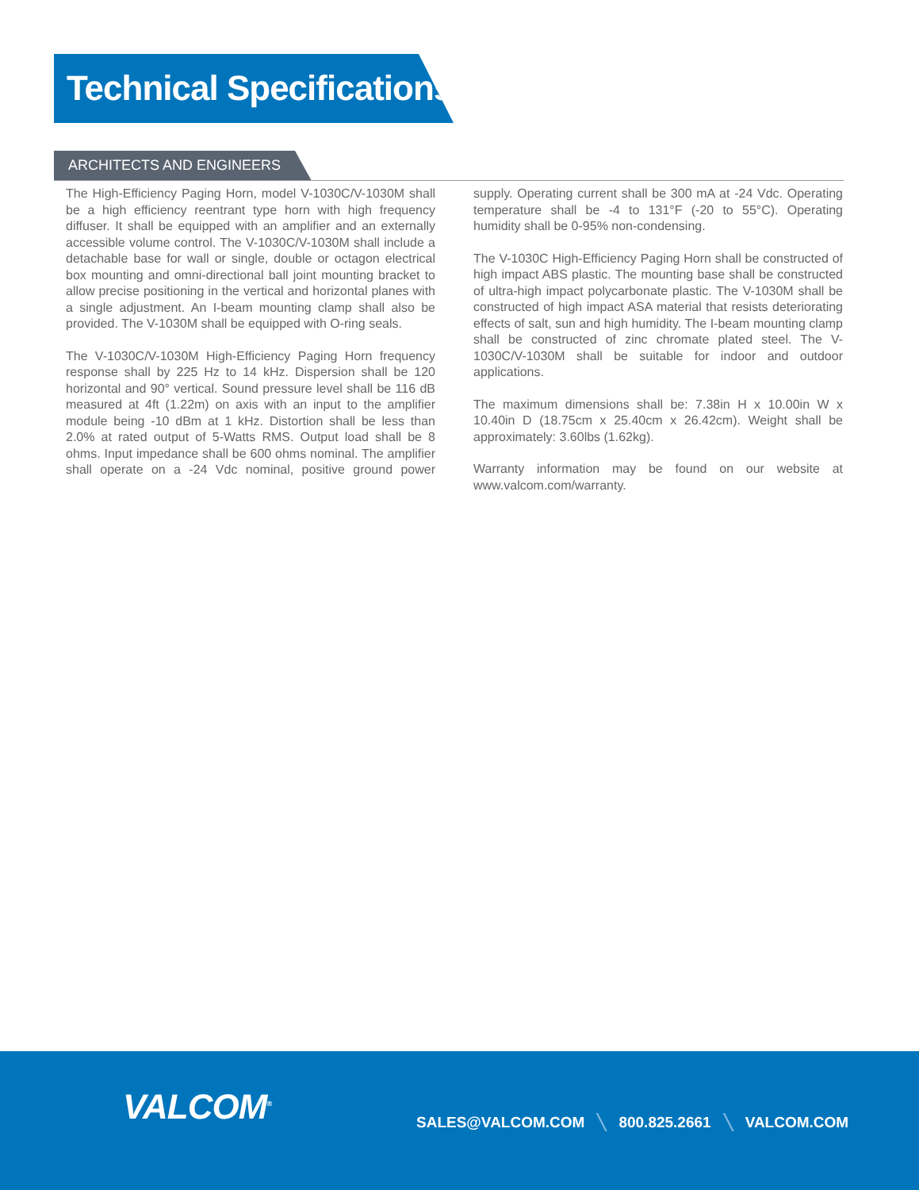Technical Specifications
ARCHITECTS AND ENGINEERS
The High-Efficiency Paging Horn, model V-1030C/V-1030M shall be a high efficiency reentrant type horn with high frequency diffuser. It shall be equipped with an amplifier and an externally accessible volume control. The V-1030C/V-1030M shall include a detachable base for wall or single, double or octagon electrical box mounting and omni-directional ball joint mounting bracket to allow precise positioning in the vertical and horizontal planes with a single adjustment. An I-beam mounting clamp shall also be provided. The V-1030M shall be equipped with O-ring seals.
The V-1030C/V-1030M High-Efficiency Paging Horn frequency response shall by 225 Hz to 14 kHz. Dispersion shall be 120 horizontal and 90° vertical. Sound pressure level shall be 116 dB measured at 4ft (1.22m) on axis with an input to the amplifier module being -10 dBm at 1 kHz. Distortion shall be less than 2.0% at rated output of 5-Watts RMS. Output load shall be 8 ohms. Input impedance shall be 600 ohms nominal. The amplifier shall operate on a -24 Vdc nominal, positive ground power supply. Operating current shall be 300 mA at -24 Vdc. Operating temperature shall be -4 to 131°F (-20 to 55°C). Operating humidity shall be 0-95% non-condensing.
The V-1030C High-Efficiency Paging Horn shall be constructed of high impact ABS plastic. The mounting base shall be constructed of ultra-high impact polycarbonate plastic. The V-1030M shall be constructed of high impact ASA material that resists deteriorating effects of salt, sun and high humidity. The I-beam mounting clamp shall be constructed of zinc chromate plated steel. The V-1030C/V-1030M shall be suitable for indoor and outdoor applications.
The maximum dimensions shall be: 7.38in H x 10.00in W x 10.40in D (18.75cm x 25.40cm x 26.42cm). Weight shall be approximately: 3.60lbs (1.62kg).
Warranty information may be found on our website at www.valcom.com/warranty.
VALCOM<sup>®</sup>
SALES@VALCOM.COM ╲ 800.825.2661 ╲ VALCOM.COM